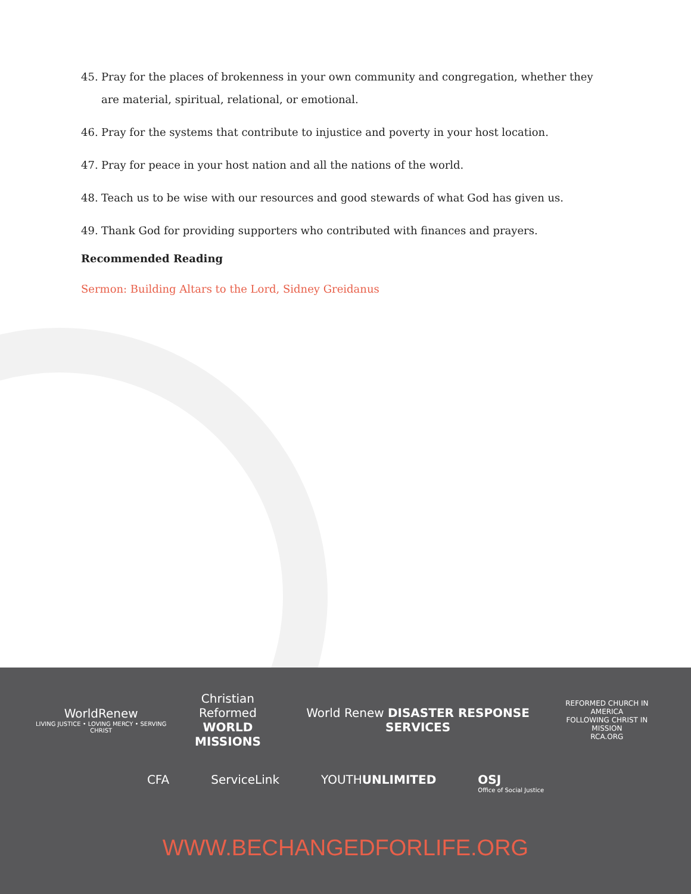45. Pray for the places of brokenness in your own community and congregation, whether they are material, spiritual, relational, or emotional.
46. Pray for the systems that contribute to injustice and poverty in your host location.
47. Pray for peace in your host nation and all the nations of the world.
48. Teach us to be wise with our resources and good stewards of what God has given us.
49. Thank God for providing supporters who contributed with finances and prayers.
Recommended Reading
Sermon: Building Altars to the Lord, Sidney Greidanus
WorldRenew
LIVING JUSTICE • LOVING MERCY • SERVING CHRIST
Christian Reformed
WORLD MISSIONS
World Renew DISASTER RESPONSE SERVICES
REFORMED CHURCH IN AMERICA
FOLLOWING CHRIST IN MISSION
RCA.ORG
CFA ServiceLink YOUTHUNLIMITED OSJ
Office of Social Justice
WWW.BECHANGEDFORLIFE.ORG